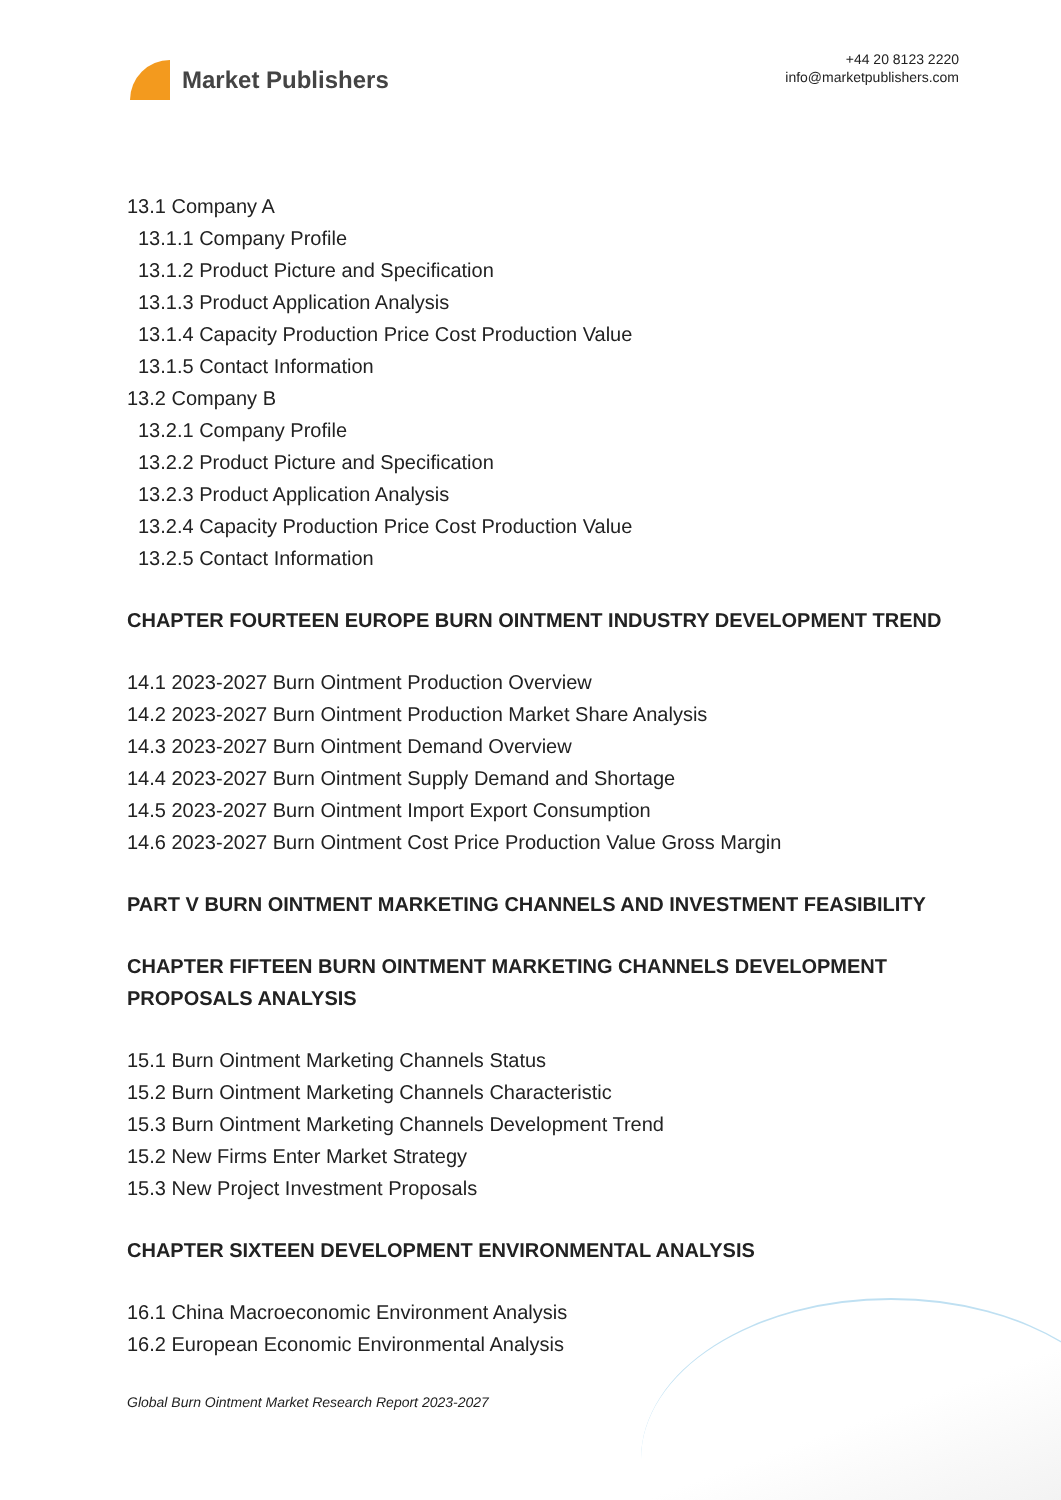Market Publishers
+44 20 8123 2220
info@marketpublishers.com
13.1 Company A
13.1.1 Company Profile
13.1.2 Product Picture and Specification
13.1.3 Product Application Analysis
13.1.4 Capacity Production Price Cost Production Value
13.1.5 Contact Information
13.2 Company B
13.2.1 Company Profile
13.2.2 Product Picture and Specification
13.2.3 Product Application Analysis
13.2.4 Capacity Production Price Cost Production Value
13.2.5 Contact Information
CHAPTER FOURTEEN EUROPE BURN OINTMENT INDUSTRY DEVELOPMENT TREND
14.1 2023-2027 Burn Ointment Production Overview
14.2 2023-2027 Burn Ointment Production Market Share Analysis
14.3 2023-2027 Burn Ointment Demand Overview
14.4 2023-2027 Burn Ointment Supply Demand and Shortage
14.5 2023-2027 Burn Ointment Import Export Consumption
14.6 2023-2027 Burn Ointment Cost Price Production Value Gross Margin
PART V BURN OINTMENT MARKETING CHANNELS AND INVESTMENT FEASIBILITY
CHAPTER FIFTEEN BURN OINTMENT MARKETING CHANNELS DEVELOPMENT PROPOSALS ANALYSIS
15.1 Burn Ointment Marketing Channels Status
15.2 Burn Ointment Marketing Channels Characteristic
15.3 Burn Ointment Marketing Channels Development Trend
15.2 New Firms Enter Market Strategy
15.3 New Project Investment Proposals
CHAPTER SIXTEEN DEVELOPMENT ENVIRONMENTAL ANALYSIS
16.1 China Macroeconomic Environment Analysis
16.2 European Economic Environmental Analysis
Global Burn Ointment Market Research Report 2023-2027